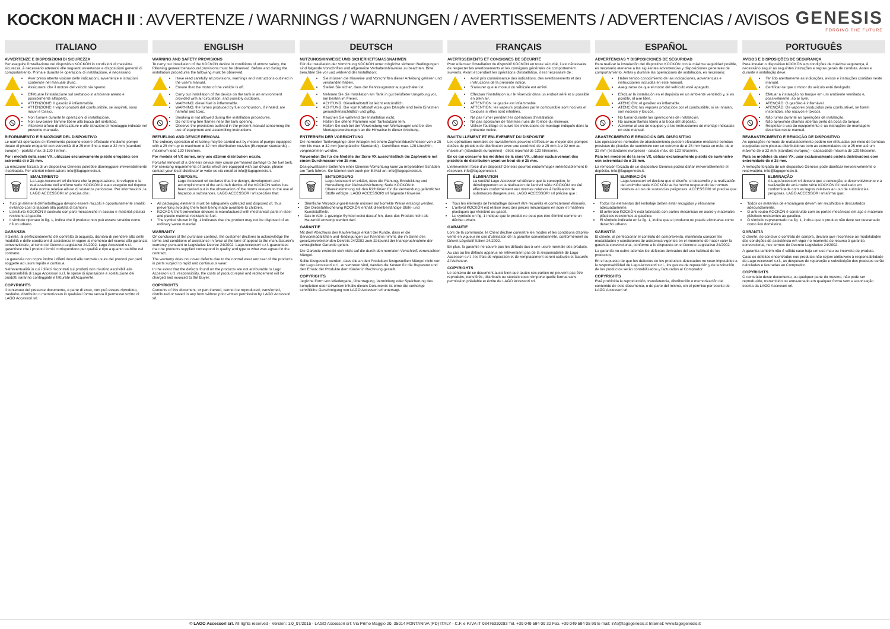KOCKON MACH II : AVVERTENZE / WARNINGS / WARNUNGEN / AVERTISSEMENTS / ADVERTENCIAS / AVISOS
GENESIS
FORGING THE FUTURE
ITALIANO
AVVERTENZE E DISPOSIZIONI DI SICUREZZA
Per eseguire l'installazione del dispositivo KOCKÒN in condizioni di massima sicurezza, è necessario attenersi alle seguenti avvertenze e disposizioni generali di comportamento. Prima e durante le operazioni di installazione, è necessario:
Aver preso attenta visione delle indicazioni, avvertenze e istruzioni contenute nel manuale d'uso.
Assicurarsi che il motore del veicolo sia spento.
Effettuare l'installazione sul serbatoio in ambiente areato e possibilmente all'aperto.
ATTENZIONE! Il gasolio è infiammabile.
ATTENZIONE! I vapori prodotti dal combustibile, se inspirati, sono nocivi e tossici.
⦸
Non fumare durante le operazioni di installazione.
Non avvicinare fiamme libere alla bocca del serbatoio.
Attenersi all'uso di attrezzature e alle istruzioni di montaggio indicate nel presente manuale.
RIFORNIMENTO E RIMOZIONE DEL DISPOSITIVO
Le normali operazioni di rifornimento possono essere effettuate mediante pompe dotate di pistole erogatrici con estremità di ø 25 mm fino a max ø 32 mm (standard europei) - portata max di 120 litri/min.
Per i modelli della serie VX, utilizzare esclusivamente pistole erogatrici con estremità di ø 25 mm.
La rimozione forzata di un dispositivo Genesis potrebbe danneggiare irreversibilmente il serbatoio. Per ulteriori informazioni: info@lagogenesis.it.
🗑
SMALTIMENTO
La Lago Accessori srl dichiara che la progettazione, lo sviluppo e la realizzazione dell'antifurto serie KOCKÒN è stato eseguito nel rispetto delle norme relative all'uso di sostanze pericolose. Per informazioni, la LAGO ACCESSORI srl precisa che:
Tutti gli elementi dell'imballaggio devono essere raccolti e opportunamente smaltiti evitando così di lasciarli alla portata di bambini.
L'antifurto KOCKÒN è costruito con parti meccaniche in acciaio e materiali plastici resistenti al gasolio.
Il simbolo riportato in fig. 1, indica che il prodotto non può essere smaltito come rifiuto urbano.
GARANZIA
Il cliente, al perfezionamento del contratto di acquisto, dichiara di prendere atto delle modalità e delle condizioni di assistenza in vigore al momento del ricorso alla garanzia convenzionale, ai sensi del Decreto Legislativo 24/2002. Lago Accessori s.r.l. garantisce che i prodotti forniti corrispondono per qualità e tipo a quanto stabilito nel contratto.
La garanzia non copre inoltre i difetti dovuti alla normale usura dei prodotti per parti soggette ad usura rapida e continua.
Nell'eventualità in cui i difetti riscontrati sui prodotti non risultino ascrivibili alla responsabilità di Lago Accessori s.r.l. le spese di riparazione e sostituzione dei prodotti saranno conteggiate e fatturate all'Acquirente.
COPYRIGHTS
Il contenuto del presente documento, o parte di esso, non può essere riprodotto, trasferito, distribuito o memorizzato in qualsiasi forma senza il permesso scritto di LAGO Accessori srl.
ENGLISH
WARNING AND SAFETY PROVISIONS
To carry out installation of the KOCKÒN device in conditions of utmost safety, the following general behavioural provisions must be observed. Before and during the installation procedures the following must be observed:
Have read carefully all provisions, warnings and instructions outlined in the user's manual.
Ensure that the motor of the vehicle is off.
Carry out installation of the device on the tank in an environment provided with air circulation, and possibly outdoors.
WARNING: diesel fuel is inflammable.
WARNING: the fumes produced by fuel combustion, if inhaled, are harmful and toxic.
⦸
Smoking is not allowed during the installation procedures.
Do not bring free flames near the tank opening.
Observe the provisions outlined in the present manual concerning the use of equipment and assembling instructions.
REFUELING AND DEVICE REMOVAL
The ordinary operation of refueling may be carried out by means of pumps equipped with a 25 mm up to maximum ø 32 mm distribution nozzles (European standards) – maximum load 120 litres/min.
For models of VX series, only use ø25mm distribution nozzle.
Forceful removal of a Genesis device may cause permanent damage to the fuel tank. For servicing requirements of tanks which are equipped with our device, please contact your local distributor or write us via email at info@lagogenesis.it.
🗑
DISPOSAL
Lago Accessori srl declares that the design, development and accomplishment of the anti-theft device of the KOCKÒN series has been carried out in the observation of the norms relevant to the use of hazardous substances. LAGO ACCESSORI srl specifies that:
All packaging elements must be adequately collected and disposed of, thus preventing avoiding them from being made available to children.
KOCKÒN theft-prevention devices is manufactured with mechanical parts in steel and plastic material resistant to fuel.
The symbol shown in fig. 1 indicates that the product may not be disposed of as ordinary waste material.
WARRANTY
On conclusion of the purchase contract, the customer declares to acknowledge the terms and conditions of assistance in force at the time of appeal to the manufacturer's warranty, pursuant to Legislative Decree 24/2002. Lago Accessori s.r.l. guarantees that the products supplied correspond in quality and type to what was agreed in the contract.
The warranty does not cover defects due to the normal wear and tear of the products in parts subject to rapid and continuous wear.
In the event that the defects found on the products are not attributable to Lago Accessori s.r.l. responsibility, the costs of product repair and replacement will be charged and invoiced to the Buyer.
COPYRIGHTS
Contents of this document, or part thereof, cannot be reproduced, transferred, distributed or saved in any form without prior written permission by LAGO Accessori srl.
DEUTSCH
NUTZUNGSHINWEISE UND SICHERHEITSMASSNAHMEN
Für die Installation der Vorrichtung KOCKÒN unter möglichst sicheren Bedingungen sind folgende Vorschriften und allgemeine Verhaltenshinweise zu beachten. Bitte beachten Sie vor und während der Installation:
Sie müssen die Hinweise und Vorschriften dieser Anleitung gelesen und verstanden haben.
Stellen Sie sicher, dass der Fahrzeugmotor ausgeschaltet ist.
Nehmen Sie die Installation am Tank in gut belüfteter Umgebung vor, am besten im Freien.
ACHTUNG: Dieselkraftstoff ist leicht entzündlich.
ACHTUNG: Die vom Kraftstoff erzeugten Dämpfe sind beim Einatmen gesundheitsschädlich und giftig.
⦸
Rauchen Sie während der Installation nicht.
Halten Sie offene Flammen vom Tankstutzen fern.
Halten Sie sich bei der Verwendung von Werkzeugen und bei den Montageanweisungen an die Hinweise in dieser Anleitung.
ENTFERNEN DER VORRICHTUNG
Die normalen Tankvorgänge über Anlagen mit einem Zapfventildurchmesser von ø 25 mm bis max. ø 32 mm (europäische Standards) - Durchfluss max. 120 Liter/Min. vorgenommen werden.
Verwenden Sie für die Modelle der Serie VX ausschließlich die Zapfventile mit einem Durchmesser von 25 mm.
Das gewaltsame Entfernen einer Genesis-Vorrichtung kann zu irreparablen Schäden am Tank führen. Sie können sich auch per E-Mail an: info@lagogenesis.it.
🗑
ENTSORGUNG
Lago Accessori srl erklärt, dass die Planung, Entwicklung und Herstellung der Diebstahlsicherung Serie KOCKÒN in Übereinstimmung mit den Richtlinien für die Verwendung gefährlicher Stoffe erfolgte. LAGO ACCESSORI srl folgende Hinweise:
Sämtliche Verpackungselemente müssen auf korrekte Weise entsorgt werden.
Die Diebstahlsicherung KOCKÒN enthält dieselbeständige Stahl- und Kunststoffteile.
Das in Abb. 1 gezeigte Symbol weist darauf hin, dass das Produkt nicht als Hausmüll entsorgt werden darf.
GARANTIE
Mit dem Abschluss des Kaufvertrags erklärt der Kunde, dass er die Servicemodalitäten und -bedingungen zur Kenntnis nimmt, die im Sinne des gesetzesvertretenden Dekrets 24/2002 zum Zeitpunkt der Inanspruchnahme der vertraglichen Garantie gelten.
Die Garantie erstreckt sich nicht auf die durch den normalen Verschleiß verursachten Mängel.
Sollte festgestellt werden, dass die an den Produkten festgestellten Mängel nicht von der Lago Accessori s.r.l. zu vertreten sind, werden die Kosten für die Reparatur und den Ersatz der Produkte dem Käufer in Rechnung gestellt.
COPYRIGHTS
Jegliche Form von Wiedergabe, Übertragung, Vermittlung oder Speicherung des kompletten oder teilweisen Inhalts dieses Dokuments ist ohne die vorherige schriftliche Genehmigung von LAGO Accessori srl untersagt.
FRANÇAIS
AVERTISSEMENTS ET CONSIGNES DE SÉCURITÉ
Pour effectuer l'installation du dispositif KOCKÒN en toute sécurité, il est nécessaire de respecter les avertissements et les consignes générales de comportement suivants. Avant et pendant les opérations d'installation, il est nécessaire de :
Avoir pris connaissance des indications, des avertissements et des instructions de la présente notice.
S'assurer que le moteur du véhicule est arrêté.
Effectuer l'installation sur le réservoir dans un endroit aéré et si possible en plein air.
ATTENTION: le gazole est inflammable.
ATTENTION: les vapeurs produites par le combustible sont nocives et toxiques si elles sont inhalées.
⦸
Ne pas fumer pendant les opérations d'installation.
Ne pas approcher de flammes nues de l'orifice du réservoir.
Utiliser l'outillage et suivre les instructions de montage indiqués dans la présente notice.
RAVITAILLEMENT ET ENLÈVEMENT DU DISPOSITIF
Les opérations normales de ravitaillement peuvent s'effectuer au moyen des pompes dotées de pistolets de distribution avec une extrémité de ø 25 mm à ø 32 mm au maximum (standards européens) - débit maximal de 120 litres/min.
En ce qui concerne les modèles de la série VX, utiliser exclusivement des pistolets de distribution ayant un bout de ø 25 mm.
L'enlèvement forcé d'un dispositif Genesis pourrait endommager irrémédiablement le réservoir. info@lagogenesis.it
🗑
ÉLIMINATION
La société Lago Accessori srl déclare que la conception, le développement et la réalisation de l'antivol série KOCKÒN ont été effectués conformément aux normes relatives à l'utilisation de substances dangereuses. LAGO ACCESSORI srl précise que :
Tous les éléments de l'emballage doivent être recueillis et correctement éliminés.
L'antivol KOCKÒN est réalisé avec des pièces mécaniques en acier et matières plastiques qui résistent au gasoil.
Le symbole en fig. 1 indique que le produit ne peut pas être éliminé comme un déchet urbain.
GARANTIE
Lors de la commande, le Client déclare connaître les modes et les conditions d'après-vente en vigueur en cas d'utilisation de la garantie conventionnelle, conformément au Décret Législatif Italien 24/2002.
En plus, la garantie ne couvre pas les défauts dus à une usure normale des produits.
Au cas où les défauts apparus ne relèveraient pas de la responsabilité de Lago Accessori s.r.l., les frais de réparation et de remplacement seront calculés et facturés à l'Acheteur.
COPYRIGHTS
Le contenu de ce document aussi bien que toutes ses parties ne peuvent pas être reproduits, transférés, distribués ou stockés sous n'importe quelle format sans permission préalable et écrite de LAGO Accessori srl.
ESPAÑOL
ADVERTENCIAS Y DISPOSICIONES DE SEGURIDAD
Para realizar la instalación del dispositivo KOCKÒN con la máxima seguridad posible, es necesario atenerse a las siguientes advertencias y disposiciones generales de comportamiento. Antes y durante las operaciones de instalación, es necesario:
Haber tenido conocimiento de las indicaciones, advertencias e instrucciones incluidas en este manual.
Asegurarse de que el motor del vehículo esté apagado.
Efectuar la instalación en el depósito en un ambiente ventilado y, si es posible, al aire libre.
ATENCIÓN: el gasóleo es inflamable.
ATENCIÓN: los vapores producidos por el combustible, si se inhalan, son nocivos y tóxicos.
⦸
No fumar durante las operaciones de instalación.
No acercar llamas libres a la boca del depósito.
Atenerse al uso de equipos y a las instrucciones de montaje indicadas en este manual.
ABASTECIMIENTO E REMOCIÓN DEL DISPOSITIVO
Las operaciones normales de abastecimiento pueden efectuarse mediante bombas provistas de pistolas de suministro con un extremo de ø 25 mm hasta un máx. de ø 32 mm (estándares europeos) - caudal máx. de 120 litros/min.
Para los modelos de la serie VX, utilizar exclusivamente pistola de suministro con extremidad de ø 25 mm.
La remoción forzada de un dispositivo Genesis podría dañar irreversiblemente el depósito. info@lagogenesis.it.
🗑
ELIMINACIÓN
Lago Accessori srl declara que el diseño, el desarrollo y la realización del antirrobo serie KOCKÒN se ha hecho respetando las normas relativas al uso de sustancias peligrosas. ACCESSORI srl precisa que:
Todos los elementos del embalaje deben estar recogidos y eliminarse adecuadamente.
El antirrobo KOCKÒN está fabricado con partes mecánicas en acero y materiales plásticos resistentes al gasóleo.
El símbolo indicado en la fig. 1, indica que el producto no puede eliminarse como desecho urbano.
GARANTÍA
El cliente, al perfeccionar el contrato de compraventa, manifiesta conocer las modalidades y condiciones de asistencia vigentes en el momento de hacer valer la garantía convencional, conforme a lo dispuesto en el Decreto Legislativo 24/2002.
La garantía no cubre además los defectos derivados del uso habitual de los productos.
En el supuesto de que los defectos de los productos detectados no sean imputables a la responsabilidad de Lago Accessori s.r.l., los gastos de reparación y de sustitución de los productos serán contabilizados y facturados al Comprador.
COPYRIGHTS
Está prohibida la reproducción, transferencia, distribución o memorización del contenido de este documento, o de parte del mismo, sin el permiso por escrito de LAGO Accessori srl.
PORTUGUÊS
AVISOS E DISPOSIÇÕES DE SEGURANÇA
Para instalar o dispositivo KOCKÒN em condições de máxima segurança, é necessário seguir as seguintes instruções e regras gerais de conduta. Antes e durante a instalação deve:
Ter lido atentamente as indicações, avisos e instruções contidas neste manual.
Certificar-se que o motor do veículo está desligado.
Efetuar a instalação no tanque em um ambiente ventilado e, possivelmente, ao ar livre.
ATENÇÃO: O gasóleo é inflamável.
ATENÇÃO: Os vapores produzidos pelo combustível, se forem inspirados, são nocivos e tóxicos.
⦸
Não fumar durante as operações de instalação.
Não aproximar chamas abertas perto da boca do tanque.
Respeitar o uso do equipamento e as instruções de montagem descritas neste manual.
REABASTECIMENTO E REMOÇÃO DE DISPOSITIVO
As operações normais de reabastecimento podem ser efetuadas por meio de bombas equipadas com pistolas distribuidoras com as extremidades de ø 25 mm até um máximo de ø 32 mm (standard europeu) – capacidade máxima de 120 litros/min.
Para os modelos da série VX, usar exclusivamente pistola distribuidora com extremidade de ø 25 mm.
A remoção forçada de um dispositivo Genesis pode danificar irreversivelmente o reservatório. info@lagogenesis.it.
🗑
ELIMINAÇÃO
A Lago Accessori srl declara que a conceção, o desenvolvimento e a realização do anti-roubo série KOCKÒN foi realizado em conformidade com as regras relativas ao uso de substâncias perigosas. LAGO ACCESSORI srl afirma que:
Todos os materiais de embalagem devem ser recolhidos e descartados adequadamente.
O anti-roubo KOCKÒN é construído com as partes mecânicas em aço e materiais plásticos resistentes ao gasóleo.
O símbolo representado na fig. 1, indica que o produto não deve ser descartado como lixo doméstico.
GARANTIA
O cliente, ao concluir o contrato de compra, declara que reconhece as modalidades das condições de assistência em vigor no momento do recurso à garantia convencional, nos termos do Decreto Legislativo 24/2002.
A garantia também não é válida caso haja um uso mau ou incorreto do produto.
Caso os defeitos encontrados nos produtos não sejam atribuíveis à responsabilidade da Lago Accessori s.r.l., as despesas de reparação e substituição dos produtos serão calculadas e faturadas ao Comprador.
COPYRIGHTS
O conteúdo deste documento, ou qualquer parte do mesmo, não pode ser reproduzido, transmitido ou armazenado em qualquer forma sem a autorização escrita da LAGO Accessori srl.
© LAGO Accessori srl. All rights reserved - Version: 1.0_07/2015 - LAGO Accessori srl: Via Primo Maggio 20, 35014 FONTANIVA (PD) ITALY - C.F. e P.IVA IT 03476310283 Tel. +39 049 594 09 32 Fax. +39 049 594 05 99 E-mail: info@lagogenesis.it Internet: www.lagogenesis.it